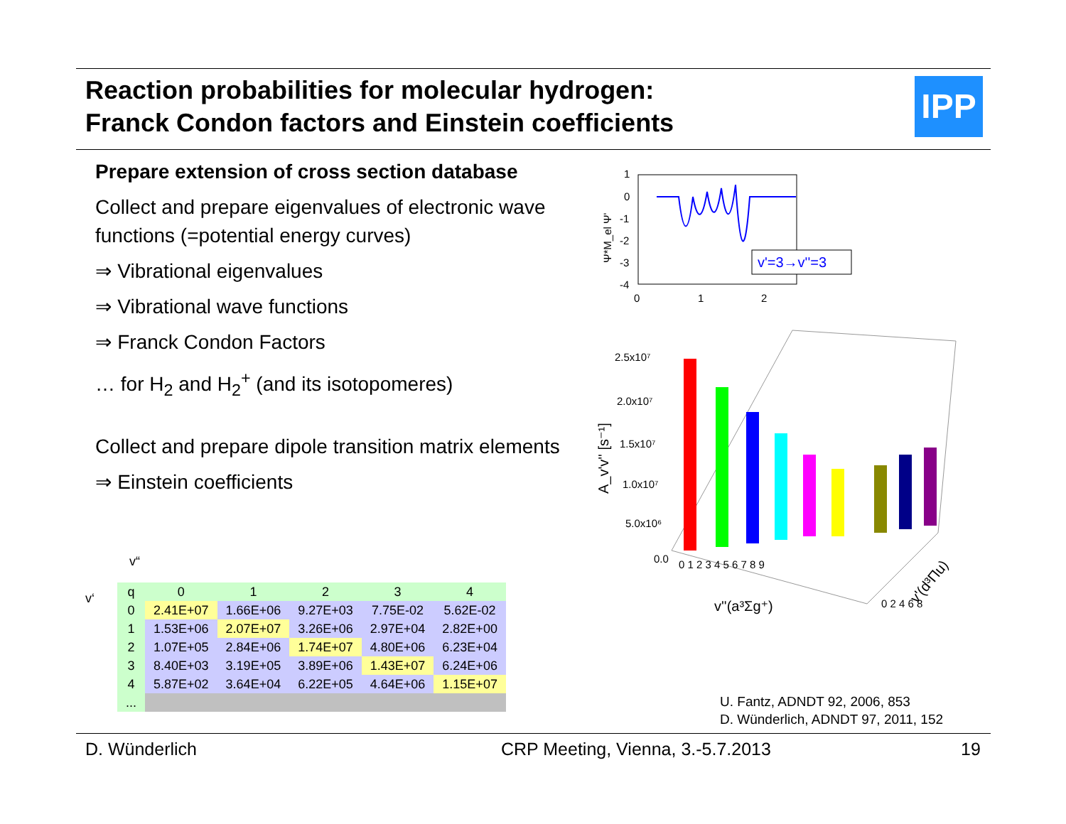Reaction probabilities for molecular hydrogen:
Franck Condon factors and Einstein coefficients
IPP
Prepare extension of cross section database
Collect and prepare eigenvalues of electronic wave functions (=potential energy curves)
⇒ Vibrational eigenvalues
⇒ Vibrational wave functions
⇒ Franck Condon Factors
… for H<sub>2</sub> and H<sub>2</sub><sup>+</sup> (and its isotopomeres)
Collect and prepare dipole transition matrix elements
⇒ Einstein coefficients
v“
v‘
| q | 0 | 1 | 2 | 3 | 4 |
| --- | --- | --- | --- | --- | --- |
| 0 | 2.41E+07 | 1.66E+06 | 9.27E+03 | 7.75E-02 | 5.62E-02 |
| 1 | 1.53E+06 | 2.07E+07 | 3.26E+06 | 2.97E+04 | 2.82E+00 |
| 2 | 1.07E+05 | 2.84E+06 | 1.74E+07 | 4.80E+06 | 6.23E+04 |
| 3 | 8.40E+03 | 3.19E+05 | 3.89E+06 | 1.43E+07 | 6.24E+06 |
| 4 | 5.87E+02 | 3.64E+04 | 6.22E+05 | 4.64E+06 | 1.15E+07 |
| ... | | | | | |
1
0
-1
-2
-3
-4
0
1
2
Ψ*M_el Ψ'
v'=3→v''=3
2.5x10⁷
2.0x10⁷
1.5x10⁷
1.0x10⁷
5.0x10⁶
0.0
A_v'v'' [s⁻¹]
0 1 2 3 4 5 6 7 8 9
v''(a³Σg⁺)
0 2 4 6 8
v'(d³Πu)
U. Fantz, ADNDT 92, 2006, 853
D. Wünderlich, ADNDT 97, 2011, 152
D. Wünderlich
CRP Meeting, Vienna, 3.-5.7.2013
19